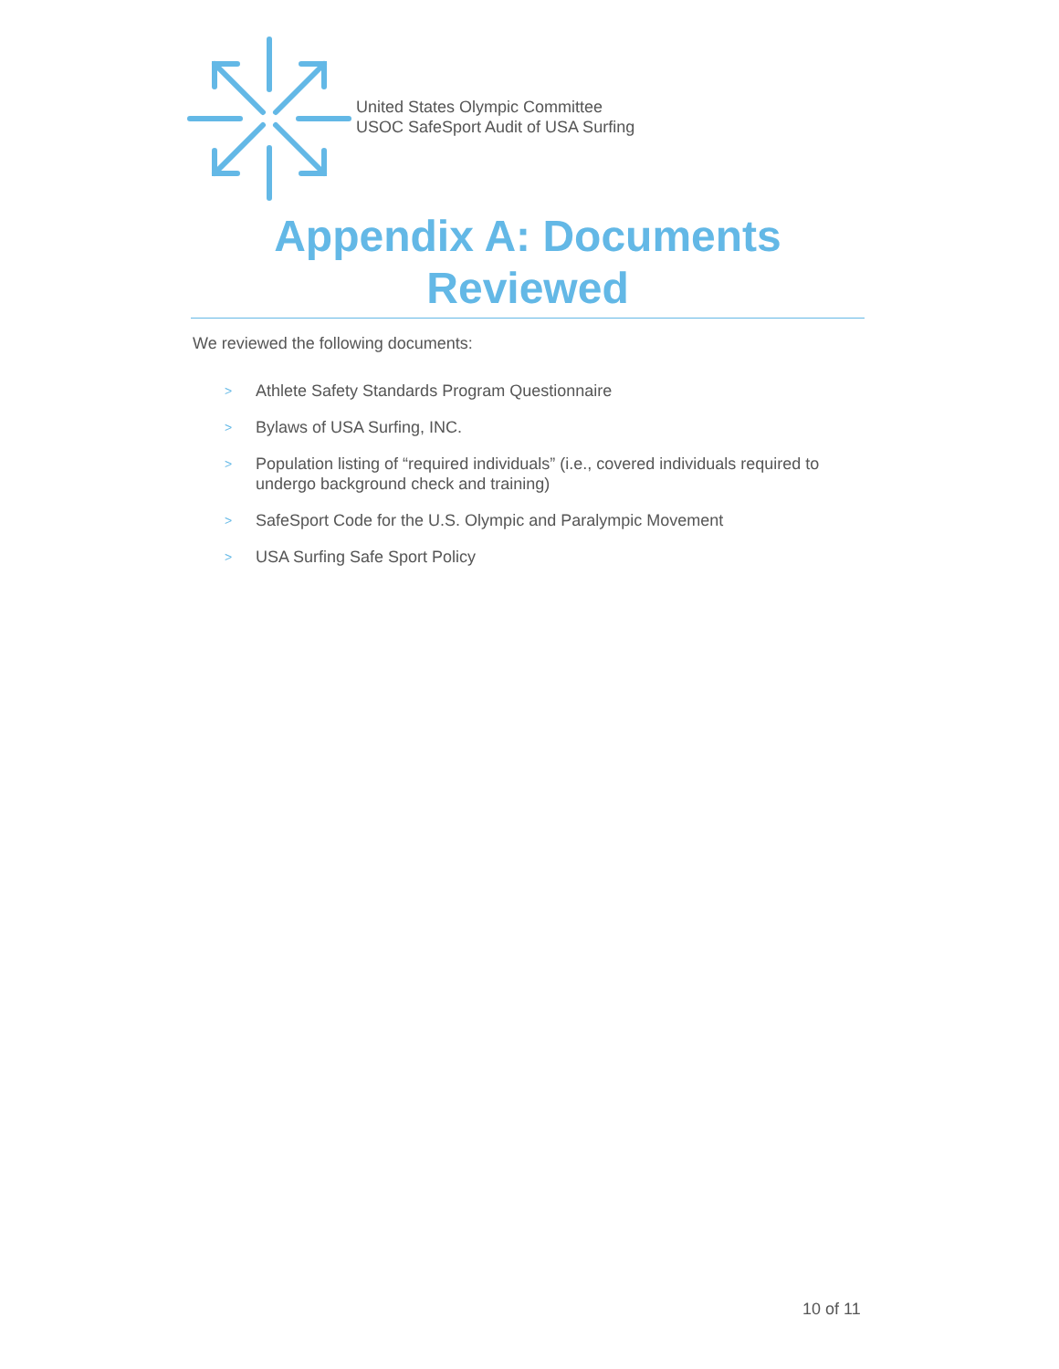United States Olympic Committee
USOC SafeSport Audit of USA Surfing
Appendix A: Documents
Reviewed
We reviewed the following documents:
>
Athlete Safety Standards Program Questionnaire
>
Bylaws of USA Surfing, INC.
>
Population listing of “required individuals” (i.e., covered individuals required to undergo background check and training)
>
SafeSport Code for the U.S. Olympic and Paralympic Movement
>
USA Surfing Safe Sport Policy
10 of 11